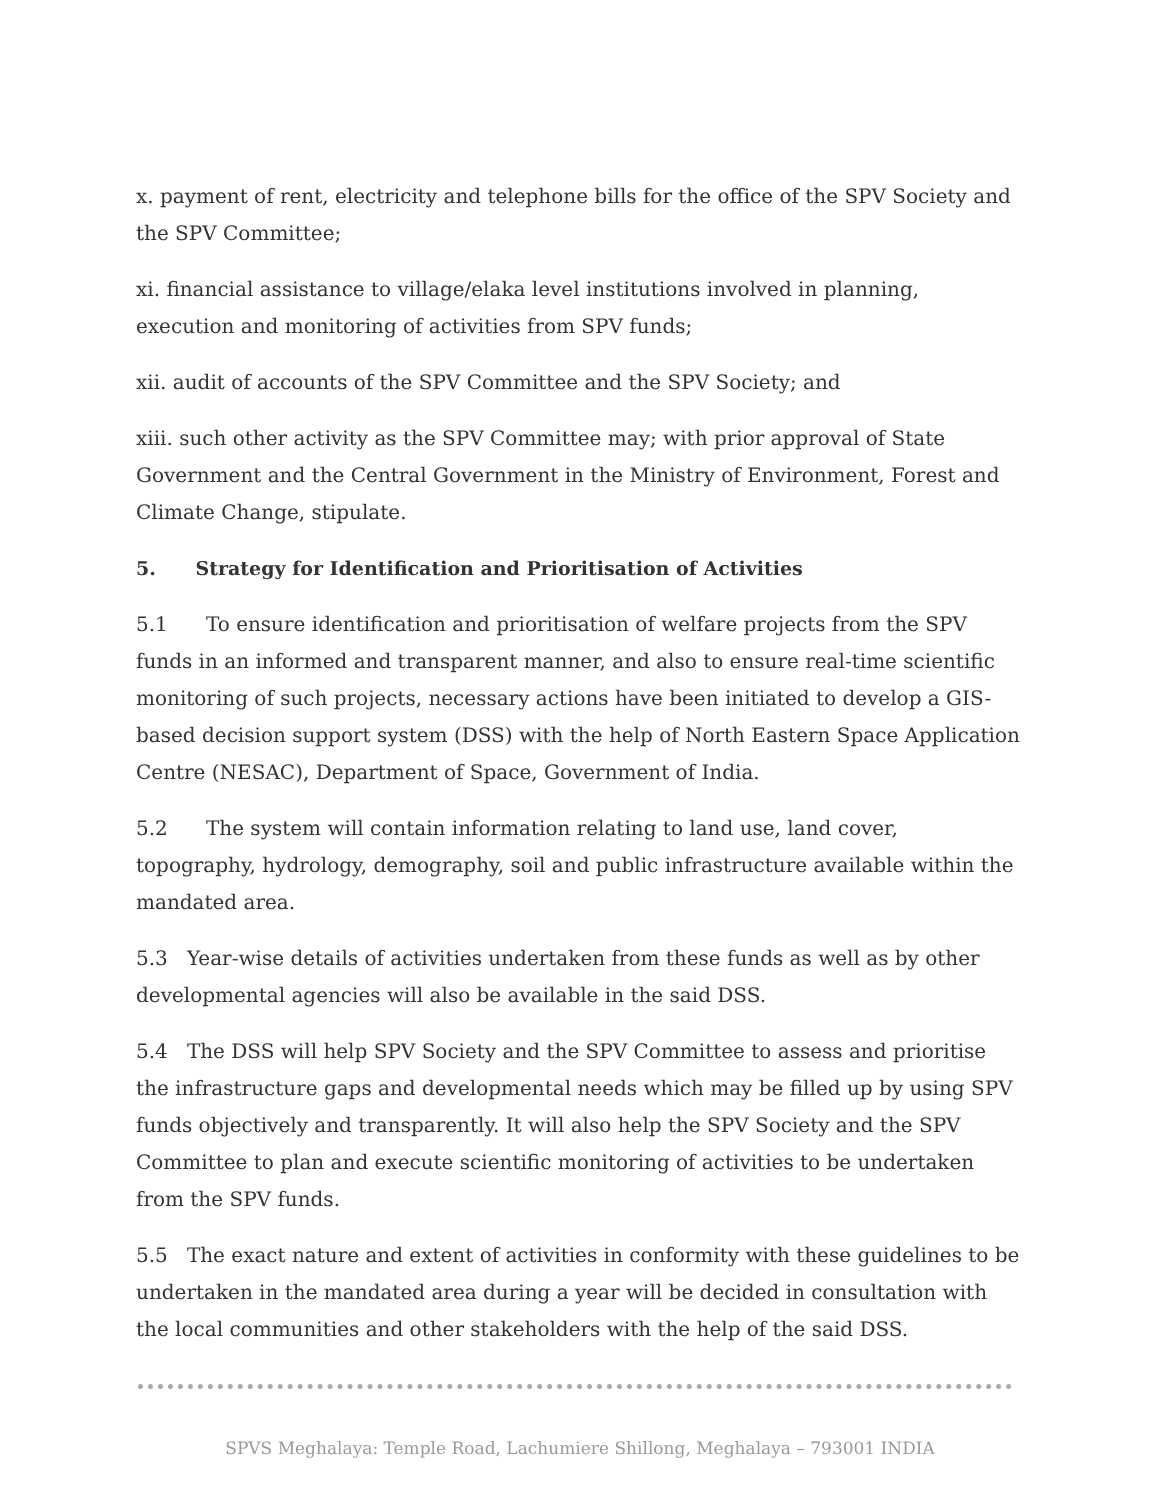x. payment of rent, electricity and telephone bills for the office of the SPV Society and the SPV Committee;
xi. financial assistance to village/elaka level institutions involved in planning, execution and monitoring of activities from SPV funds;
xii. audit of accounts of the SPV Committee and the SPV Society; and
xiii. such other activity as the SPV Committee may; with prior approval of State Government and the Central Government in the Ministry of Environment, Forest and Climate Change, stipulate.
5. Strategy for Identification and Prioritisation of Activities
5.1 To ensure identification and prioritisation of welfare projects from the SPV funds in an informed and transparent manner, and also to ensure real-time scientific monitoring of such projects, necessary actions have been initiated to develop a GIS-based decision support system (DSS) with the help of North Eastern Space Application Centre (NESAC), Department of Space, Government of India.
5.2 The system will contain information relating to land use, land cover, topography, hydrology, demography, soil and public infrastructure available within the mandated area.
5.3 Year-wise details of activities undertaken from these funds as well as by other developmental agencies will also be available in the said DSS.
5.4 The DSS will help SPV Society and the SPV Committee to assess and prioritise the infrastructure gaps and developmental needs which may be filled up by using SPV funds objectively and transparently. It will also help the SPV Society and the SPV Committee to plan and execute scientific monitoring of activities to be undertaken from the SPV funds.
5.5 The exact nature and extent of activities in conformity with these guidelines to be undertaken in the mandated area during a year will be decided in consultation with the local communities and other stakeholders with the help of the said DSS.
SPVS Meghalaya: Temple Road, Lachumiere Shillong, Meghalaya – 793001 INDIA